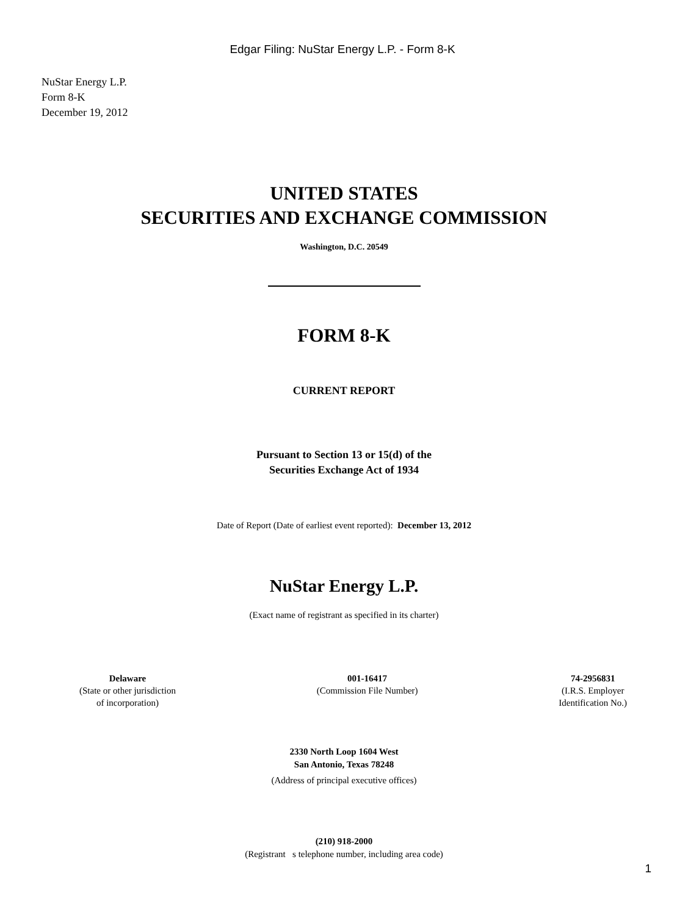Edgar Filing: NuStar Energy L.P. - Form 8-K
NuStar Energy L.P.
Form 8-K
December 19, 2012
UNITED STATES
SECURITIES AND EXCHANGE COMMISSION
Washington, D.C. 20549
FORM 8-K
CURRENT REPORT
Pursuant to Section 13 or 15(d) of the
Securities Exchange Act of 1934
Date of Report (Date of earliest event reported): December 13, 2012
NuStar Energy L.P.
(Exact name of registrant as specified in its charter)
Delaware
(State or other jurisdiction
of incorporation)
001-16417
(Commission File Number)
74-2956831
(I.R.S. Employer
Identification No.)
2330 North Loop 1604 West
San Antonio, Texas 78248
(Address of principal executive offices)
(210) 918-2000
(Registrant s telephone number, including area code)
1